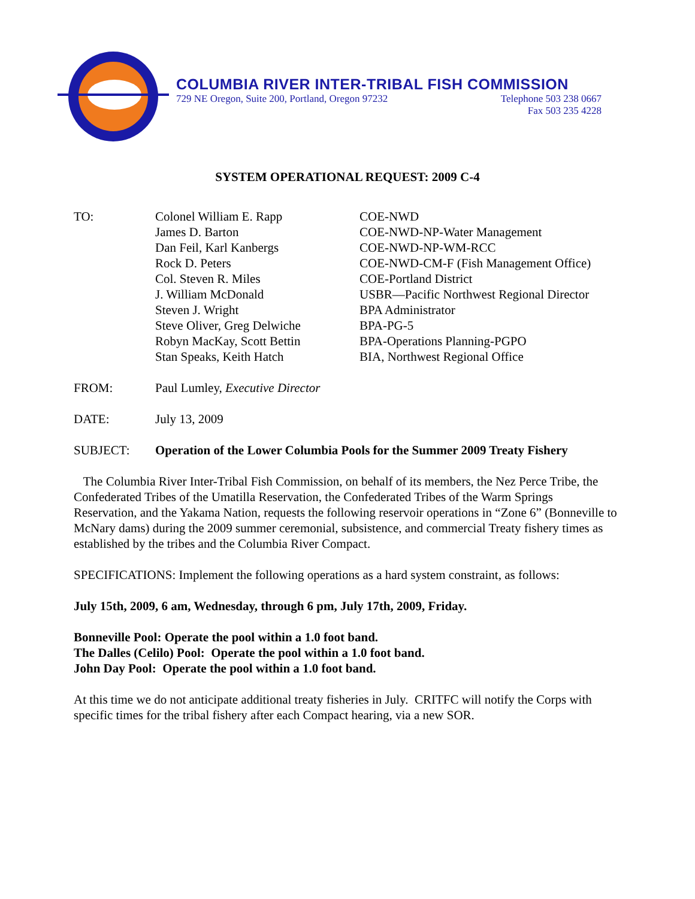COLUMBIA RIVER INTER-TRIBAL FISH COMMISSION
729 NE Oregon, Suite 200, Portland, Oregon 97232 Telephone 503 238 0667
Fax 503 235 4228
SYSTEM OPERATIONAL REQUEST: 2009 C-4
| TO: | Colonel William E. Rapp James D. Barton Dan Feil, Karl Kanbergs Rock D. Peters Col. Steven R. Miles J. William McDonald Steven J. Wright Steve Oliver, Greg Delwiche Robyn MacKay, Scott Bettin Stan Speaks, Keith Hatch | COE-NWD COE-NWD-NP-Water Management COE-NWD-NP-WM-RCC COE-NWD-CM-F (Fish Management Office) COE-Portland District USBR—Pacific Northwest Regional Director BPA Administrator BPA-PG-5 BPA-Operations Planning-PGPO BIA, Northwest Regional Office |
| FROM: | Paul Lumley, Executive Director | |
| DATE: | July 13, 2009 | |
| SUBJECT: | Operation of the Lower Columbia Pools for the Summer 2009 Treaty Fishery | |
The Columbia River Inter-Tribal Fish Commission, on behalf of its members, the Nez Perce Tribe, the Confederated Tribes of the Umatilla Reservation, the Confederated Tribes of the Warm Springs Reservation, and the Yakama Nation, requests the following reservoir operations in “Zone 6” (Bonneville to McNary dams) during the 2009 summer ceremonial, subsistence, and commercial Treaty fishery times as established by the tribes and the Columbia River Compact.
SPECIFICATIONS: Implement the following operations as a hard system constraint, as follows:
July 15th, 2009, 6 am, Wednesday, through 6 pm, July 17th, 2009, Friday.
Bonneville Pool: Operate the pool within a 1.0 foot band.
The Dalles (Celilo) Pool: Operate the pool within a 1.0 foot band.
John Day Pool: Operate the pool within a 1.0 foot band.
At this time we do not anticipate additional treaty fisheries in July. CRITFC will notify the Corps with specific times for the tribal fishery after each Compact hearing, via a new SOR.